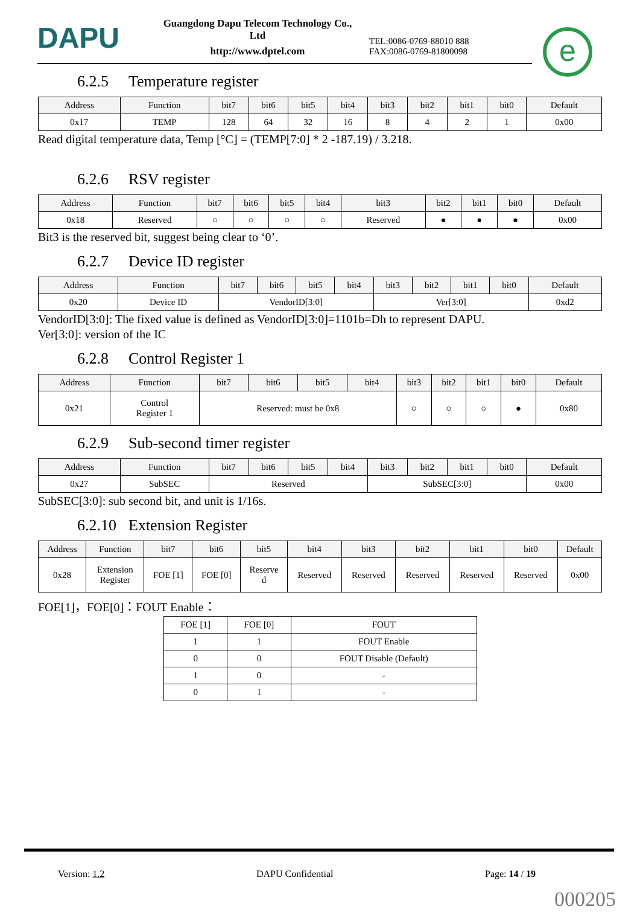DAPU
Guangdong Dapu Telecom Technology Co., Ltd
http://www.dptel.com
TEL:0086-0769-88010 888
FAX:0086-0769-81800098
e
6.2.5 Temperature register
| Address | Function | bit7 | bit6 | bit5 | bit4 | bit3 | bit2 | bit1 | bit0 | Default |
| --- | --- | --- | --- | --- | --- | --- | --- | --- | --- | --- |
| 0x17 | TEMP | 128 | 64 | 32 | 16 | 8 | 4 | 2 | 1 | 0x00 |
Read digital temperature data, Temp [°C] = (TEMP[7:0] * 2 -187.19) / 3.218.
6.2.6 RSV register
| Address | Function | bit7 | bit6 | bit5 | bit4 | bit3 | bit2 | bit1 | bit0 | Default |
| --- | --- | --- | --- | --- | --- | --- | --- | --- | --- | --- |
| 0x18 | Reserved | ○ | ○ | ○ | ○ | Reserved | ● | ● | ● | 0x00 |
Bit3 is the reserved bit, suggest being clear to ‘0’.
6.2.7 Device ID register
| Address | Function | bit7 | bit6 | bit5 | bit4 | bit3 | bit2 | bit1 | bit0 | Default |
| --- | --- | --- | --- | --- | --- | --- | --- | --- | --- | --- |
| 0x20 | Device ID | VendorID[3:0] | | | | Ver[3:0] | | | | 0xd2 |
VendorID[3:0]: The fixed value is defined as VendorID[3:0]=1101b=Dh to represent DAPU.
Ver[3:0]: version of the IC
6.2.8 Control Register 1
| Address | Function | bit7 | bit6 | bit5 | bit4 | bit3 | bit2 | bit1 | bit0 | Default |
| --- | --- | --- | --- | --- | --- | --- | --- | --- | --- | --- |
| 0x21 | Control Register 1 | Reserved: must be 0x8 | | | | ○ | ○ | ○ | ● | 0x80 |
6.2.9 Sub-second timer register
| Address | Function | bit7 | bit6 | bit5 | bit4 | bit3 | bit2 | bit1 | bit0 | Default |
| --- | --- | --- | --- | --- | --- | --- | --- | --- | --- | --- |
| 0x27 | SubSEC | Reserved | | | | SubSEC[3:0] | | | | 0x00 |
SubSEC[3:0]: sub second bit, and unit is 1/16s.
6.2.10 Extension Register
| Address | Function | bit7 | bit6 | bit5 | bit4 | bit3 | bit2 | bit1 | bit0 | Default |
| --- | --- | --- | --- | --- | --- | --- | --- | --- | --- | --- |
| 0x28 | Extension Register | FOE [1] | FOE [0] | Reserve d | Reserved | Reserved | Reserved | Reserved | Reserved | 0x00 |
FOE[1]，FOE[0]：FOUT Enable：
| FOE [1] | FOE [0] | FOUT |
| 1 | 1 | FOUT Enable |
| 0 | 0 | FOUT Disable (Default) |
| 1 | 0 | - |
| 0 | 1 | - |
Version: 1.2 DAPU Confidential Page: 14 / 19
000205